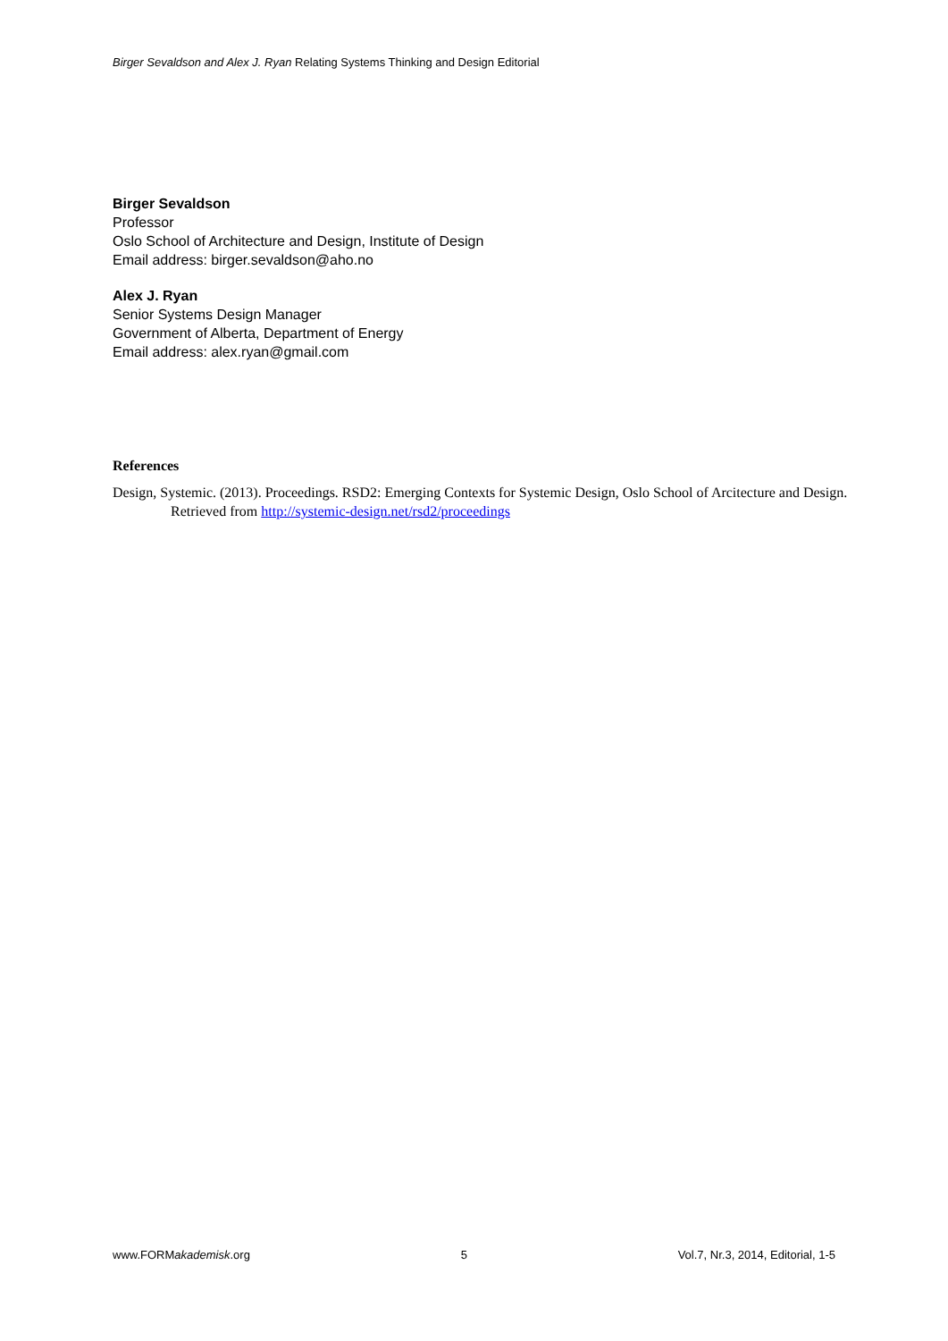Birger Sevaldson and Alex J. Ryan Relating Systems Thinking and Design Editorial
Birger Sevaldson
Professor
Oslo School of Architecture and Design, Institute of Design
Email address: birger.sevaldson@aho.no
Alex J. Ryan
Senior Systems Design Manager
Government of Alberta, Department of Energy
Email address: alex.ryan@gmail.com
References
Design, Systemic. (2013). Proceedings. RSD2: Emerging Contexts for Systemic Design, Oslo School of Arcitecture and Design. Retrieved from http://systemic-design.net/rsd2/proceedings
www.FORMakademisk.org 5 Vol.7, Nr.3, 2014, Editorial, 1-5